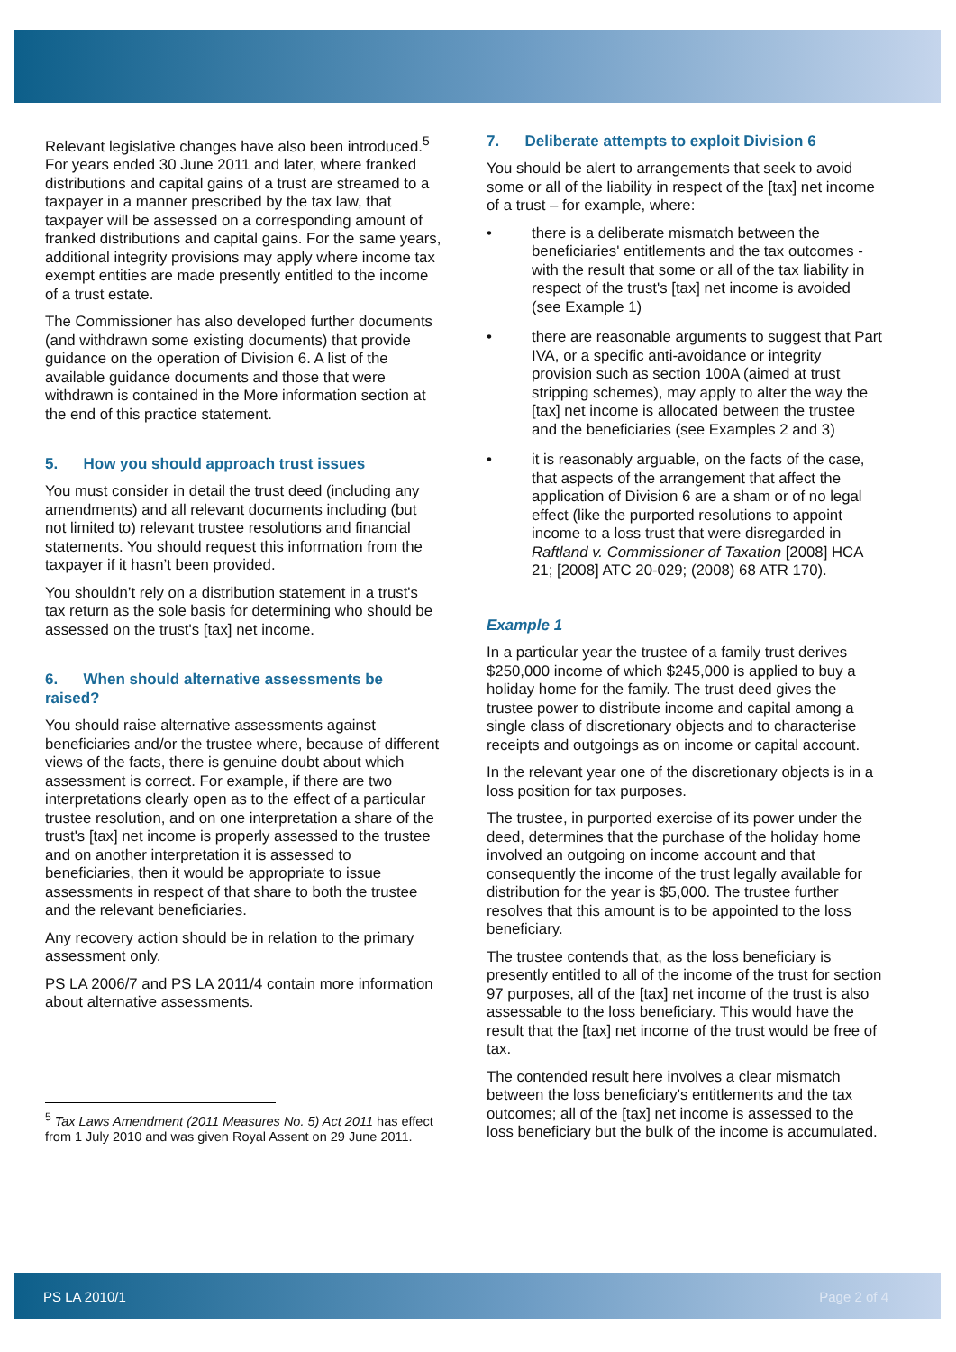Relevant legislative changes have also been introduced.<sup>5</sup> For years ended 30 June 2011 and later, where franked distributions and capital gains of a trust are streamed to a taxpayer in a manner prescribed by the tax law, that taxpayer will be assessed on a corresponding amount of franked distributions and capital gains. For the same years, additional integrity provisions may apply where income tax exempt entities are made presently entitled to the income of a trust estate.
The Commissioner has also developed further documents (and withdrawn some existing documents) that provide guidance on the operation of Division 6. A list of the available guidance documents and those that were withdrawn is contained in the More information section at the end of this practice statement.
5. How you should approach trust issues
You must consider in detail the trust deed (including any amendments) and all relevant documents including (but not limited to) relevant trustee resolutions and financial statements. You should request this information from the taxpayer if it hasn’t been provided.
You shouldn’t rely on a distribution statement in a trust's tax return as the sole basis for determining who should be assessed on the trust's [tax] net income.
6. When should alternative assessments be raised?
You should raise alternative assessments against beneficiaries and/or the trustee where, because of different views of the facts, there is genuine doubt about which assessment is correct. For example, if there are two interpretations clearly open as to the effect of a particular trustee resolution, and on one interpretation a share of the trust's [tax] net income is properly assessed to the trustee and on another interpretation it is assessed to beneficiaries, then it would be appropriate to issue assessments in respect of that share to both the trustee and the relevant beneficiaries.
Any recovery action should be in relation to the primary assessment only.
PS LA 2006/7 and PS LA 2011/4 contain more information about alternative assessments.
<sup>5</sup> Tax Laws Amendment (2011 Measures No. 5) Act 2011 has effect from 1 July 2010 and was given Royal Assent on 29 June 2011.
7. Deliberate attempts to exploit Division 6
You should be alert to arrangements that seek to avoid some or all of the liability in respect of the [tax] net income of a trust – for example, where:
• there is a deliberate mismatch between the beneficiaries' entitlements and the tax outcomes - with the result that some or all of the tax liability in respect of the trust's [tax] net income is avoided (see Example 1)
• there are reasonable arguments to suggest that Part IVA, or a specific anti-avoidance or integrity provision such as section 100A (aimed at trust stripping schemes), may apply to alter the way the [tax] net income is allocated between the trustee and the beneficiaries (see Examples 2 and 3)
• it is reasonably arguable, on the facts of the case, that aspects of the arrangement that affect the application of Division 6 are a sham or of no legal effect (like the purported resolutions to appoint income to a loss trust that were disregarded in Raftland v. Commissioner of Taxation [2008] HCA 21; [2008] ATC 20-029; (2008) 68 ATR 170).
Example 1
In a particular year the trustee of a family trust derives $250,000 income of which $245,000 is applied to buy a holiday home for the family. The trust deed gives the trustee power to distribute income and capital among a single class of discretionary objects and to characterise receipts and outgoings as on income or capital account.
In the relevant year one of the discretionary objects is in a loss position for tax purposes.
The trustee, in purported exercise of its power under the deed, determines that the purchase of the holiday home involved an outgoing on income account and that consequently the income of the trust legally available for distribution for the year is $5,000. The trustee further resolves that this amount is to be appointed to the loss beneficiary.
The trustee contends that, as the loss beneficiary is presently entitled to all of the income of the trust for section 97 purposes, all of the [tax] net income of the trust is also assessable to the loss beneficiary. This would have the result that the [tax] net income of the trust would be free of tax.
The contended result here involves a clear mismatch between the loss beneficiary's entitlements and the tax outcomes; all of the [tax] net income is assessed to the loss beneficiary but the bulk of the income is accumulated.
PS LA 2010/1 Page 2 of 4